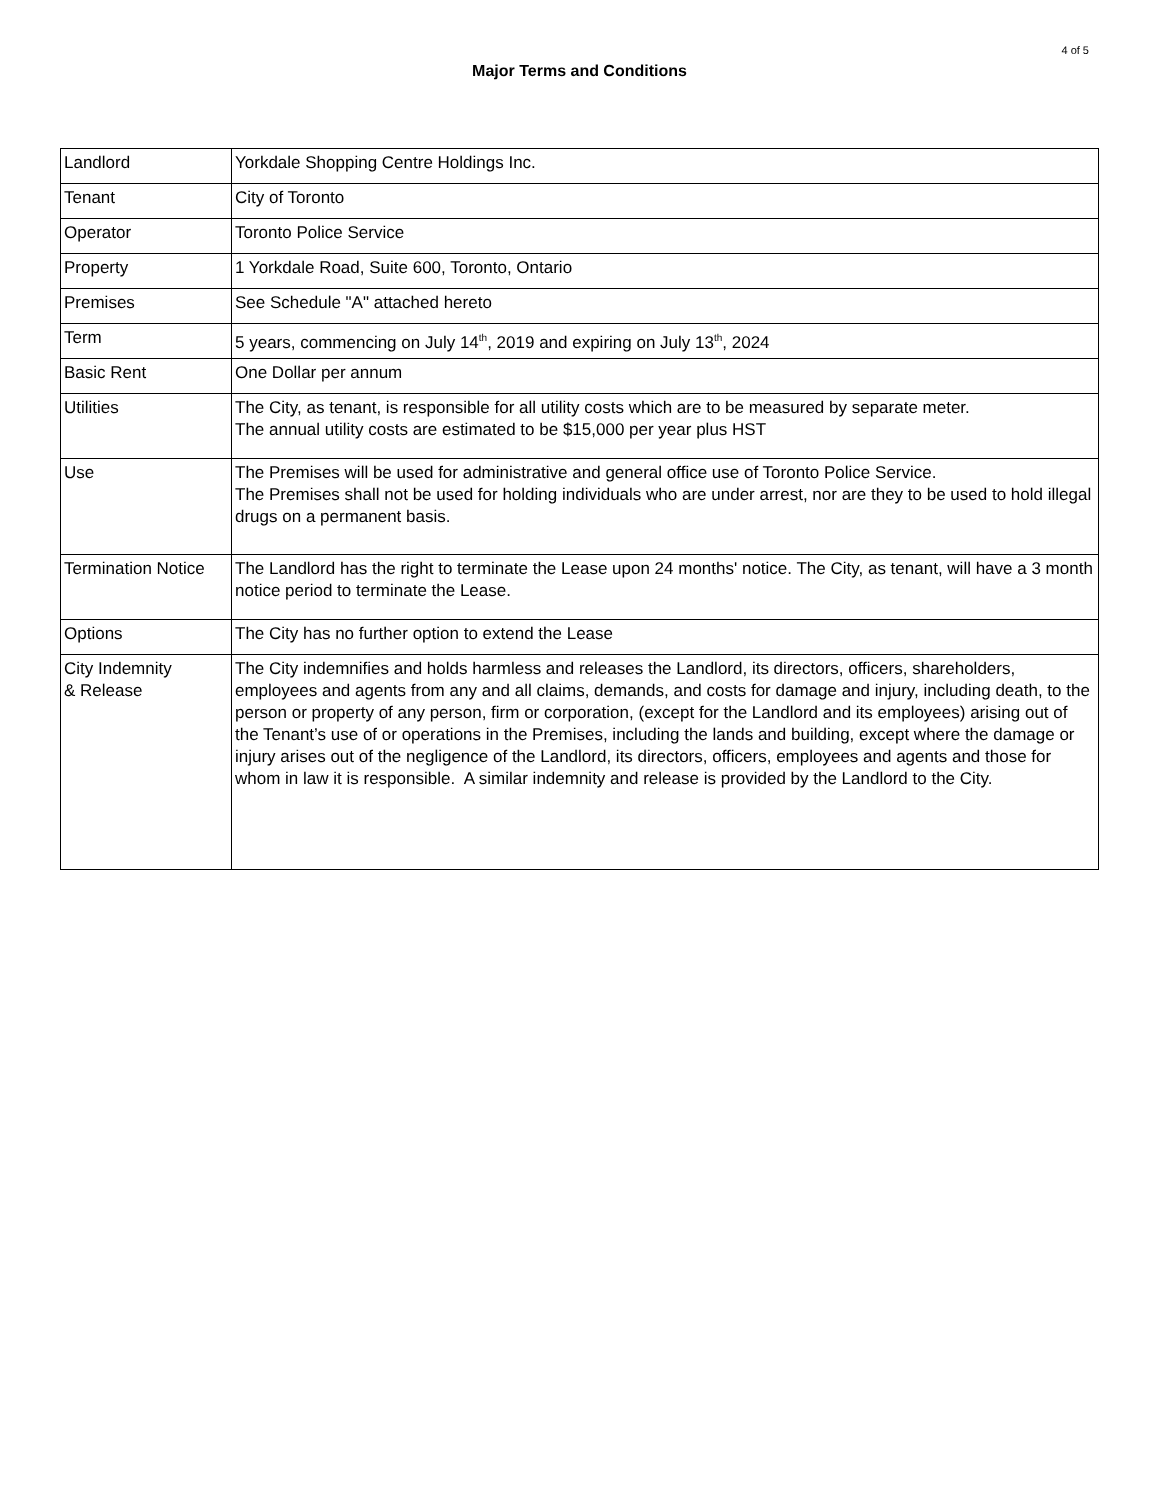4 of 5
Major Terms and Conditions
| Landlord | Yorkdale Shopping Centre Holdings Inc. |
| Tenant | City of Toronto |
| Operator | Toronto Police Service |
| Property | 1 Yorkdale Road, Suite 600, Toronto, Ontario |
| Premises | See Schedule "A" attached hereto |
| Term | 5 years, commencing on July 14<sup>th</sup>, 2019 and expiring on July 13<sup>th</sup>, 2024 |
| Basic Rent | One Dollar per annum |
| Utilities | The City, as tenant, is responsible for all utility costs which are to be measured by separate meter. The annual utility costs are estimated to be $15,000 per year plus HST |
| Use | The Premises will be used for administrative and general office use of Toronto Police Service. The Premises shall not be used for holding individuals who are under arrest, nor are they to be used to hold illegal drugs on a permanent basis. |
| Termination Notice | The Landlord has the right to terminate the Lease upon 24 months' notice. The City, as tenant, will have a 3 month notice period to terminate the Lease. |
| Options | The City has no further option to extend the Lease |
| City Indemnity & Release | The City indemnifies and holds harmless and releases the Landlord, its directors, officers, shareholders, employees and agents from any and all claims, demands, and costs for damage and injury, including death, to the person or property of any person, firm or corporation, (except for the Landlord and its employees) arising out of the Tenant’s use of or operations in the Premises, including the lands and building, except where the damage or injury arises out of the negligence of the Landlord, its directors, officers, employees and agents and those for whom in law it is responsible. A similar indemnity and release is provided by the Landlord to the City. |